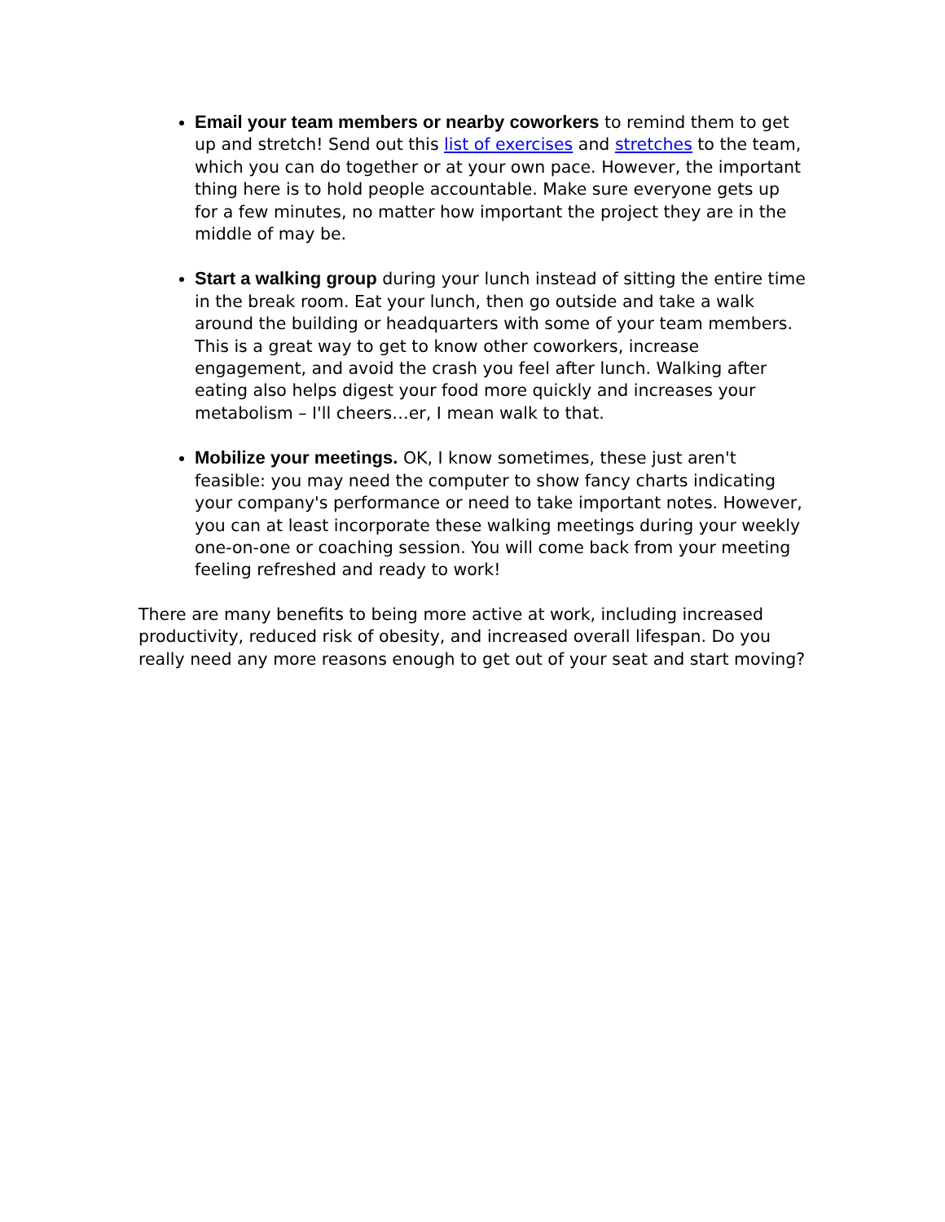Email your team members or nearby coworkers to remind them to get up and stretch! Send out this list of exercises and stretches to the team, which you can do together or at your own pace. However, the important thing here is to hold people accountable. Make sure everyone gets up for a few minutes, no matter how important the project they are in the middle of may be.
Start a walking group during your lunch instead of sitting the entire time in the break room. Eat your lunch, then go outside and take a walk around the building or headquarters with some of your team members. This is a great way to get to know other coworkers, increase engagement, and avoid the crash you feel after lunch. Walking after eating also helps digest your food more quickly and increases your metabolism – I'll cheers…er, I mean walk to that.
Mobilize your meetings. OK, I know sometimes, these just aren't feasible: you may need the computer to show fancy charts indicating your company's performance or need to take important notes. However, you can at least incorporate these walking meetings during your weekly one-on-one or coaching session. You will come back from your meeting feeling refreshed and ready to work!
There are many benefits to being more active at work, including increased productivity, reduced risk of obesity, and increased overall lifespan. Do you really need any more reasons enough to get out of your seat and start moving?